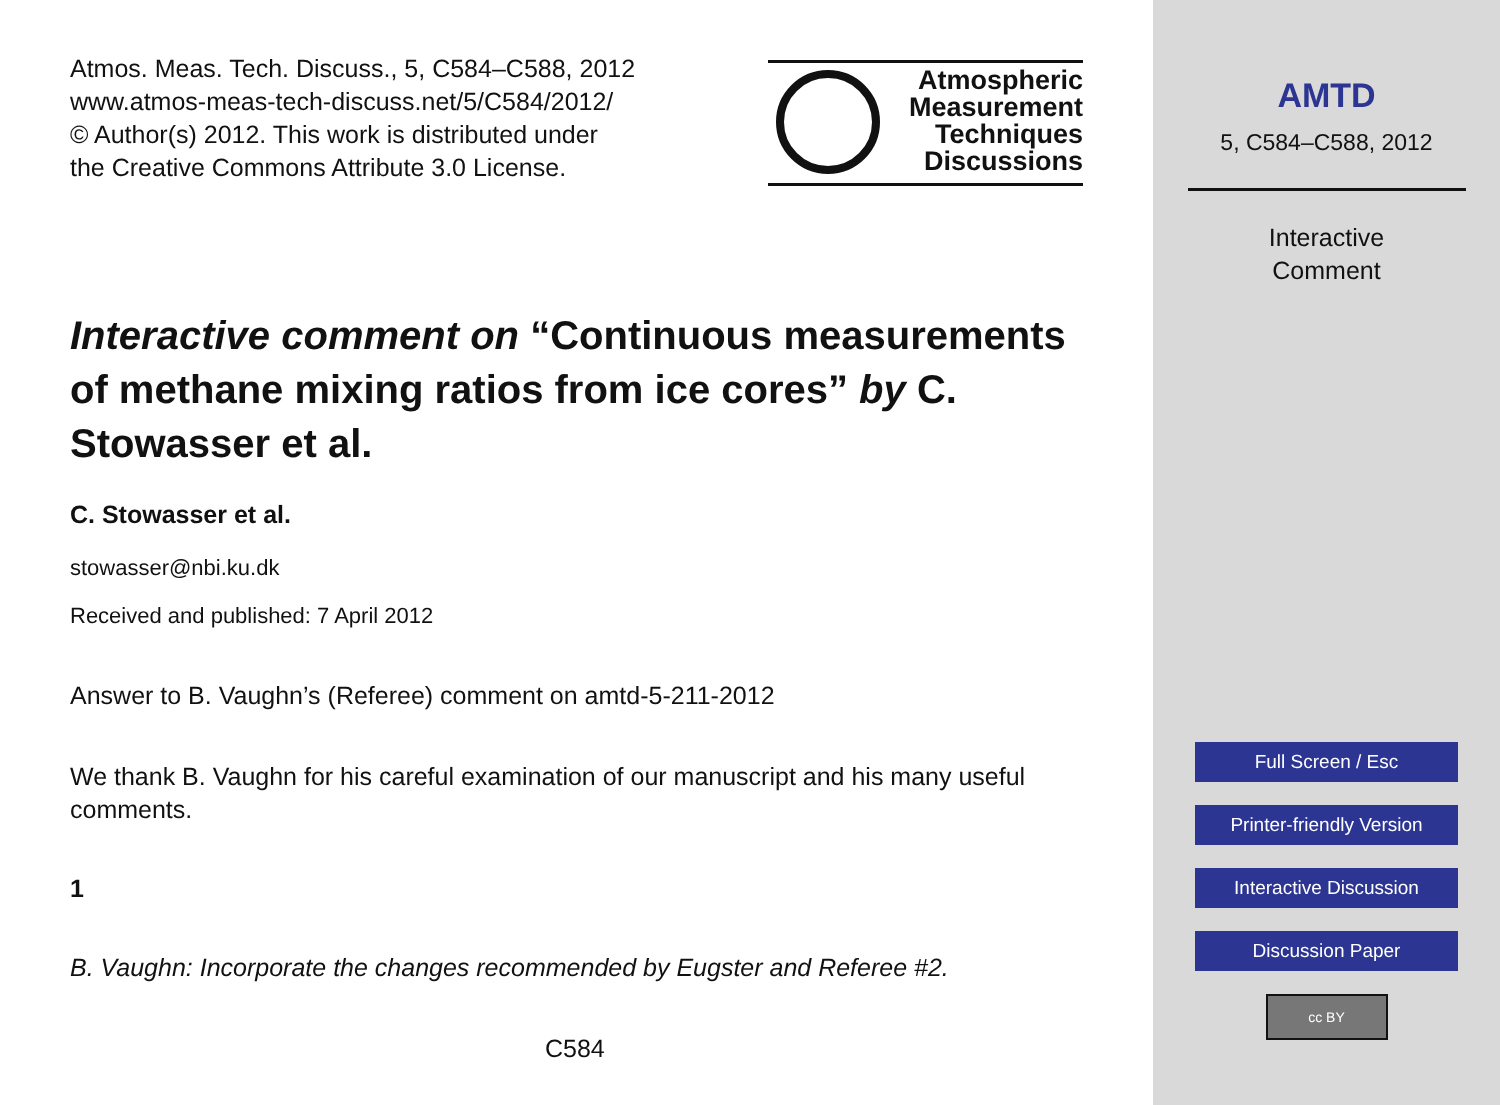Atmos. Meas. Tech. Discuss., 5, C584–C588, 2012
www.atmos-meas-tech-discuss.net/5/C584/2012/
© Author(s) 2012. This work is distributed under
the Creative Commons Attribute 3.0 License.
Atmospheric
Measurement
Techniques
Discussions
Interactive comment on “Continuous measurements of methane mixing ratios from ice cores” by C. Stowasser et al.
C. Stowasser et al.
stowasser@nbi.ku.dk
Received and published: 7 April 2012
Answer to B. Vaughn’s (Referee) comment on amtd-5-211-2012
We thank B. Vaughn for his careful examination of our manuscript and his many useful comments.
1
B. Vaughn: Incorporate the changes recommended by Eugster and Referee #2.
C584
AMTD
5, C584–C588, 2012
Interactive
Comment
Full Screen / Esc
Printer-friendly Version
Interactive Discussion
Discussion Paper
cc BY